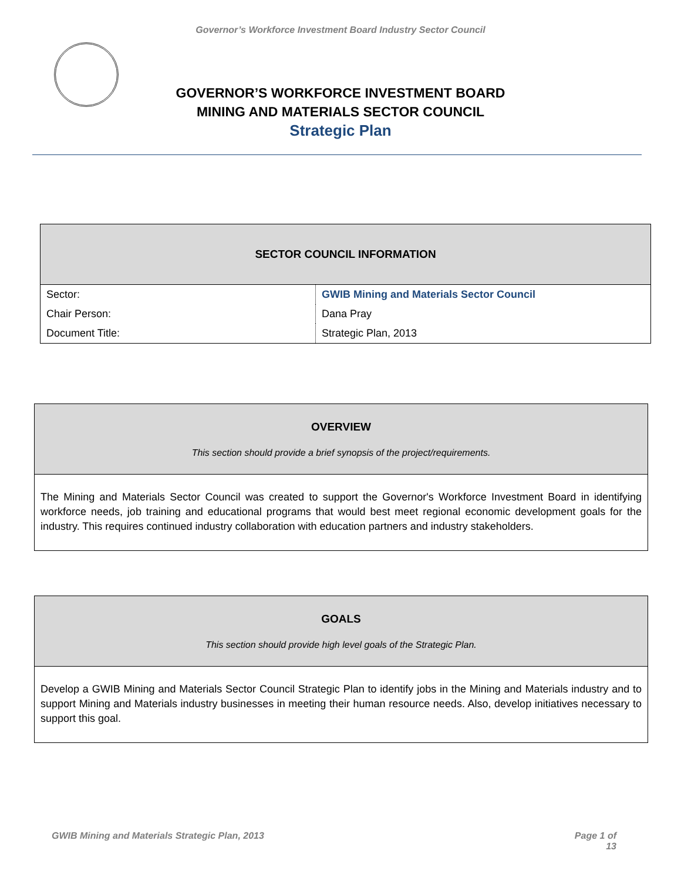Governor’s Workforce Investment Board Industry Sector Council
GOVERNOR’S WORKFORCE INVESTMENT BOARD
MINING AND MATERIALS SECTOR COUNCIL
Strategic Plan
| SECTOR COUNCIL INFORMATION | |
| --- | --- |
| Sector: | GWIB Mining and Materials Sector Council |
| Chair Person: | Dana Pray |
| Document Title: | Strategic Plan, 2013 |
OVERVIEW
This section should provide a brief synopsis of the project/requirements.
The Mining and Materials Sector Council was created to support the Governor's Workforce Investment Board in identifying workforce needs, job training and educational programs that would best meet regional economic development goals for the industry. This requires continued industry collaboration with education partners and industry stakeholders.
GOALS
This section should provide high level goals of the Strategic Plan.
Develop a GWIB Mining and Materials Sector Council Strategic Plan to identify jobs in the Mining and Materials industry and to support Mining and Materials industry businesses in meeting their human resource needs. Also, develop initiatives necessary to support this goal.
GWIB Mining and Materials Strategic Plan, 2013 Page 1 of
13